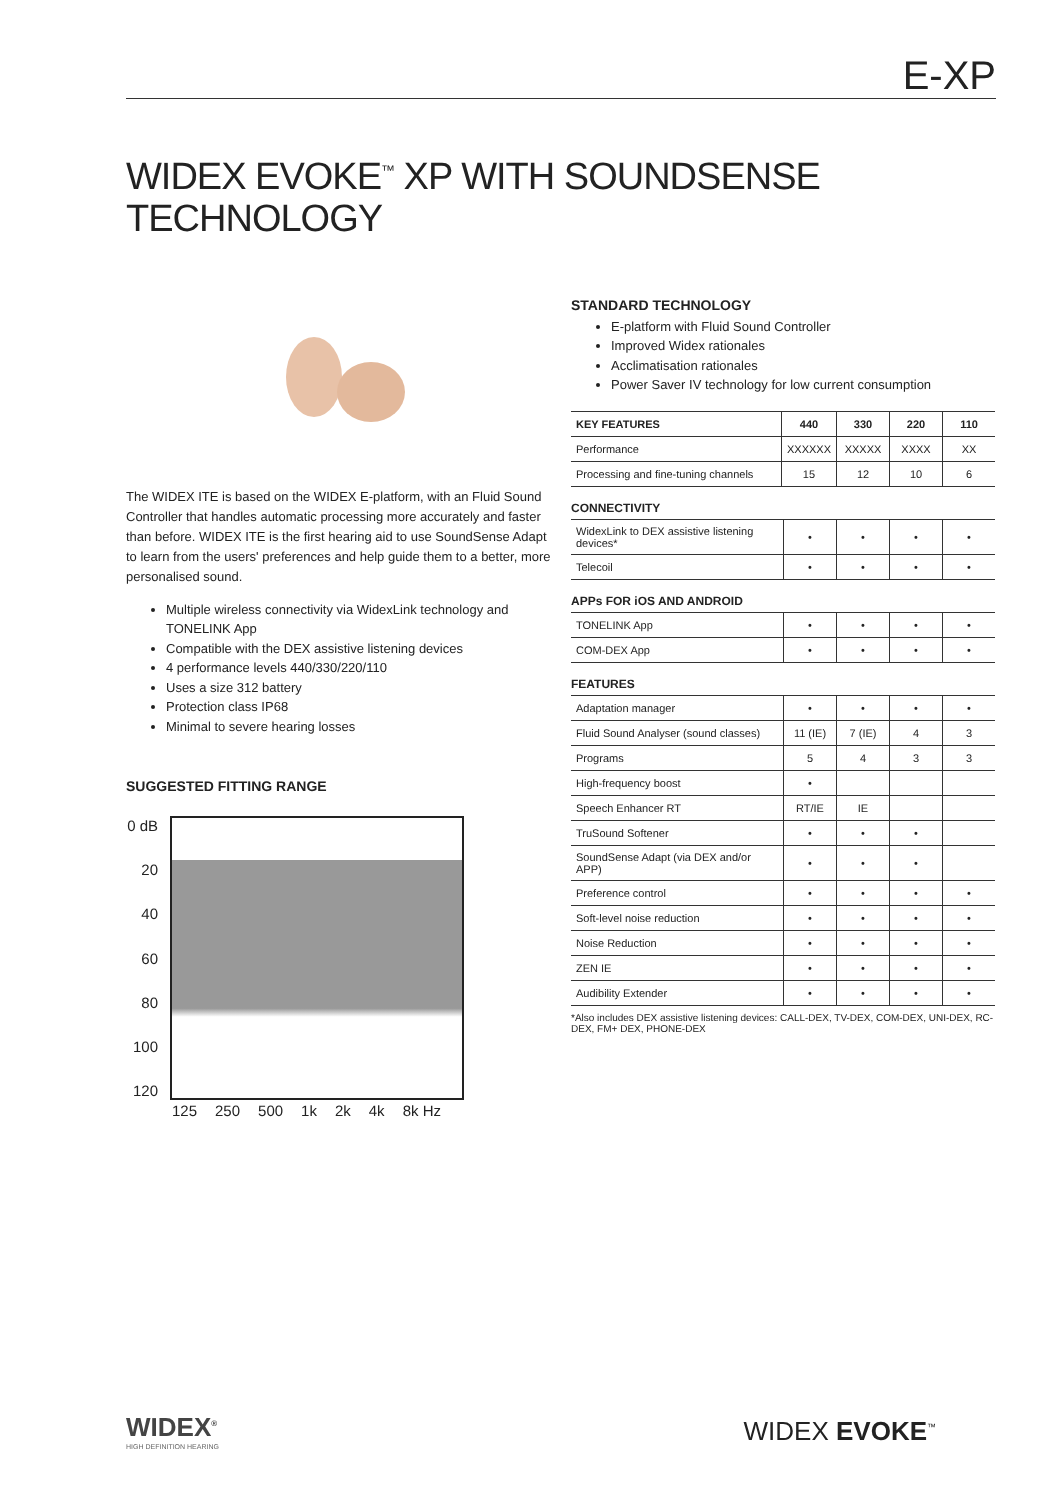E-XP
WIDEX EVOKE<sup>™</sup> XP WITH SOUNDSENSE
TECHNOLOGY
The WIDEX ITE is based on the WIDEX E-platform, with an Fluid Sound Controller that handles automatic processing more accurately and faster than before. WIDEX ITE is the first hearing aid to use SoundSense Adapt to learn from the users' preferences and help guide them to a better, more personalised sound.
Multiple wireless connectivity via WidexLink technology and TONELINK App
Compatible with the DEX assistive listening devices
4 performance levels 440/330/220/110
Uses a size 312 battery
Protection class IP68
Minimal to severe hearing losses
SUGGESTED FITTING RANGE
0 dB
20
40
60
80
100
120
125 250 500 1k 2k 4k 8k Hz
STANDARD TECHNOLOGY
E-platform with Fluid Sound Controller
Improved Widex rationales
Acclimatisation rationales
Power Saver IV technology for low current consumption
| KEY FEATURES | 440 | 330 | 220 | 110 |
| --- | --- | --- | --- | --- |
| Performance | XXXXXX | XXXXX | XXXX | XX |
| Processing and fine-tuning channels | 15 | 12 | 10 | 6 |
CONNECTIVITY
| WidexLink to DEX assistive listening devices* | • | • | • | • |
| Telecoil | • | • | • | • |
APPs FOR iOS AND ANDROID
| TONELINK App | • | • | • | • |
| COM-DEX App | • | • | • | • |
FEATURES
| Adaptation manager | • | • | • | • |
| Fluid Sound Analyser (sound classes) | 11 (IE) | 7 (IE) | 4 | 3 |
| Programs | 5 | 4 | 3 | 3 |
| High-frequency boost | • | | | |
| Speech Enhancer RT | RT/IE | IE | | |
| TruSound Softener | • | • | • | |
| SoundSense Adapt (via DEX and/or APP) | • | • | • | |
| Preference control | • | • | • | • |
| Soft-level noise reduction | • | • | • | • |
| Noise Reduction | • | • | • | • |
| ZEN IE | • | • | • | • |
| Audibility Extender | • | • | • | • |
*Also includes DEX assistive listening devices: CALL-DEX, TV-DEX, COM-DEX, UNI-DEX, RC-DEX, FM+ DEX, PHONE-DEX
WIDEX<sup>®</sup>
HIGH DEFINITION HEARING
WIDEX EVOKE<sup>™</sup>